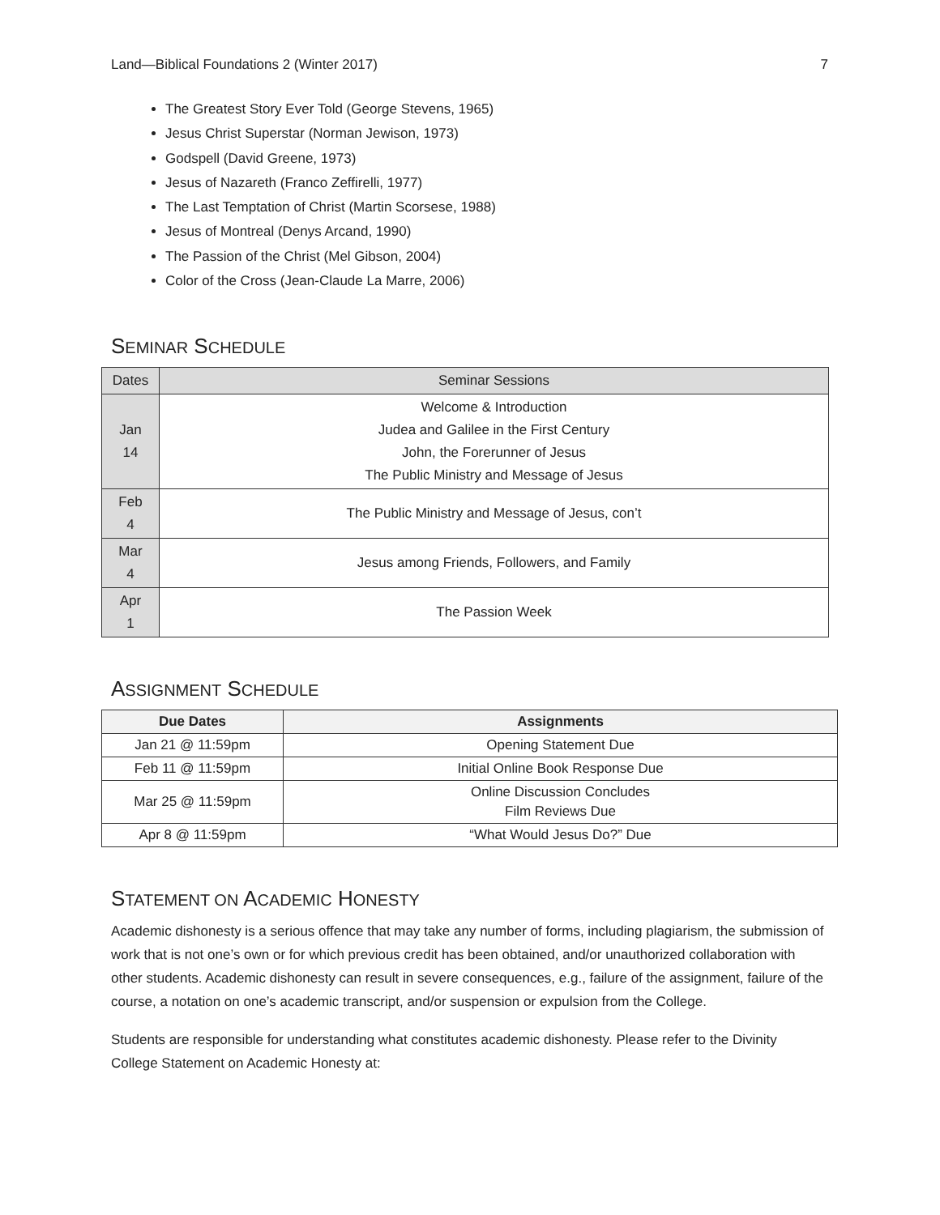Land—Biblical Foundations 2 (Winter 2017) 7
The Greatest Story Ever Told (George Stevens, 1965)
Jesus Christ Superstar (Norman Jewison, 1973)
Godspell (David Greene, 1973)
Jesus of Nazareth (Franco Zeffirelli, 1977)
The Last Temptation of Christ (Martin Scorsese, 1988)
Jesus of Montreal (Denys Arcand, 1990)
The Passion of the Christ (Mel Gibson, 2004)
Color of the Cross (Jean-Claude La Marre, 2006)
SEMINAR SCHEDULE
| Dates | Seminar Sessions |
| --- | --- |
| Jan 14 | Welcome & Introduction Judea and Galilee in the First Century John, the Forerunner of Jesus The Public Ministry and Message of Jesus |
| Feb 4 | The Public Ministry and Message of Jesus, con’t |
| Mar 4 | Jesus among Friends, Followers, and Family |
| Apr 1 | The Passion Week |
ASSIGNMENT SCHEDULE
| Due Dates | Assignments |
| --- | --- |
| Jan 21 @ 11:59pm | Opening Statement Due |
| Feb 11 @ 11:59pm | Initial Online Book Response Due |
| Mar 25 @ 11:59pm | Online Discussion Concludes Film Reviews Due |
| Apr 8 @ 11:59pm | “What Would Jesus Do?” Due |
STATEMENT ON ACADEMIC HONESTY
Academic dishonesty is a serious offence that may take any number of forms, including plagiarism, the submission of work that is not one’s own or for which previous credit has been obtained, and/or unauthorized collaboration with other students. Academic dishonesty can result in severe consequences, e.g., failure of the assignment, failure of the course, a notation on one’s academic transcript, and/or suspension or expulsion from the College.
Students are responsible for understanding what constitutes academic dishonesty. Please refer to the Divinity College Statement on Academic Honesty at: